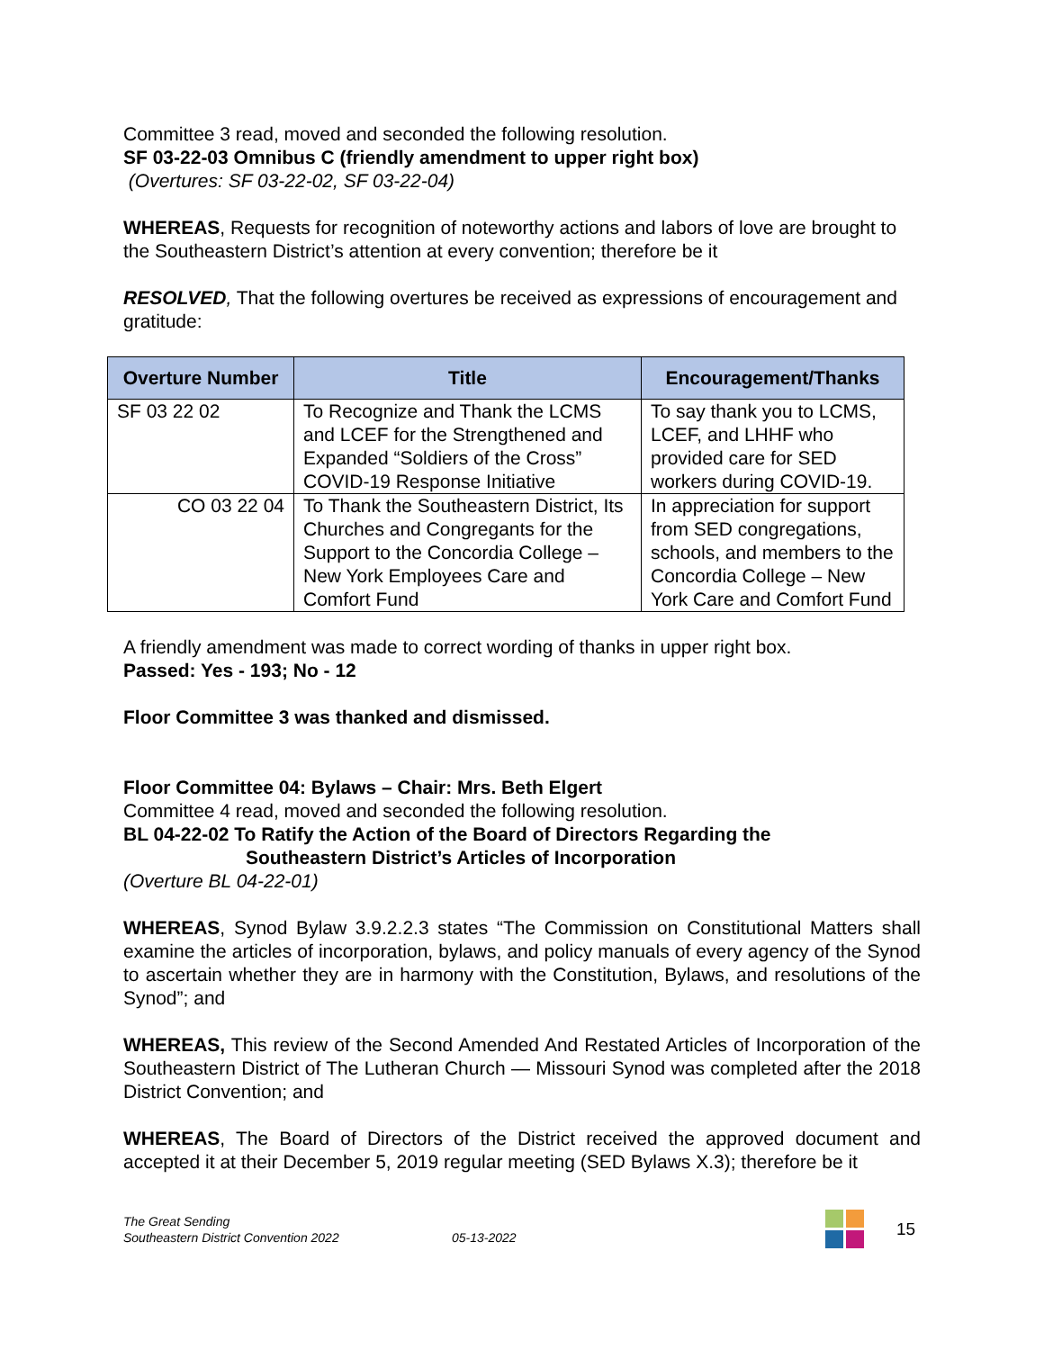Committee 3 read, moved and seconded the following resolution.
SF 03-22-03 Omnibus C (friendly amendment to upper right box)
(Overtures: SF 03-22-02, SF 03-22-04)
WHEREAS, Requests for recognition of noteworthy actions and labors of love are brought to the Southeastern District’s attention at every convention; therefore be it
RESOLVED, That the following overtures be received as expressions of encouragement and gratitude:
| Overture Number | Title | Encouragement/Thanks |
| --- | --- | --- |
| SF 03 22 02 | To Recognize and Thank the LCMS and LCEF for the Strengthened and Expanded “Soldiers of the Cross” COVID-19 Response Initiative | To say thank you to LCMS, LCEF, and LHHF who provided care for SED workers during COVID-19. |
| CO 03 22 04 | To Thank the Southeastern District, Its Churches and Congregants for the Support to the Concordia College – New York Employees Care and Comfort Fund | In appreciation for support from SED congregations, schools, and members to the Concordia College – New York Care and Comfort Fund |
A friendly amendment was made to correct wording of thanks in upper right box.
Passed: Yes - 193; No - 12
Floor Committee 3 was thanked and dismissed.
Floor Committee 04: Bylaws – Chair: Mrs. Beth Elgert
Committee 4 read, moved and seconded the following resolution.
BL 04-22-02 To Ratify the Action of the Board of Directors Regarding the
Southeastern District’s Articles of Incorporation
(Overture BL 04-22-01)
WHEREAS, Synod Bylaw 3.9.2.2.3 states “The Commission on Constitutional Matters shall examine the articles of incorporation, bylaws, and policy manuals of every agency of the Synod to ascertain whether they are in harmony with the Constitution, Bylaws, and resolutions of the Synod”; and
WHEREAS, This review of the Second Amended And Restated Articles of Incorporation of the Southeastern District of The Lutheran Church — Missouri Synod was completed after the 2018 District Convention; and
WHEREAS, The Board of Directors of the District received the approved document and accepted it at their December 5, 2019 regular meeting (SED Bylaws X.3); therefore be it
The Great Sending
Southeastern District Convention 2022
05-13-2022
15